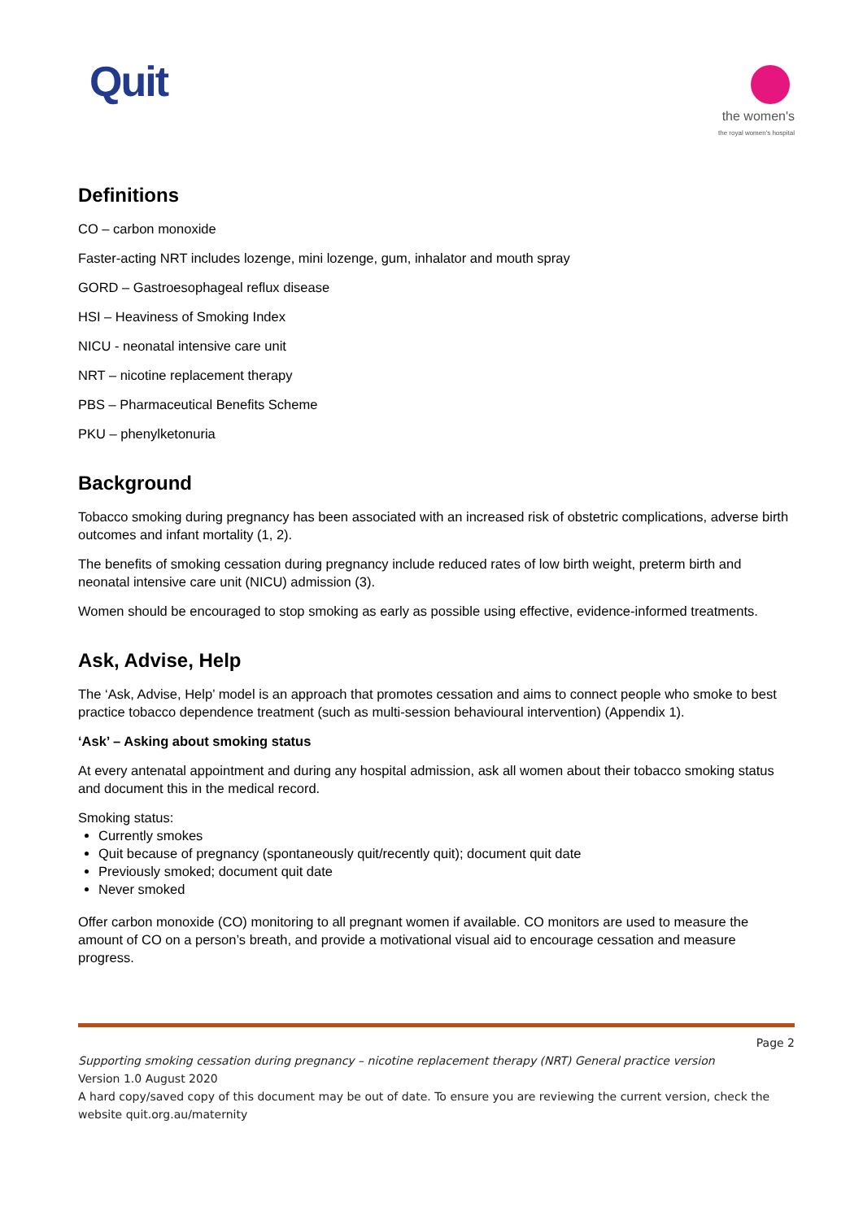Quit
the women's
the royal women's hospital
Definitions
CO – carbon monoxide
Faster-acting NRT includes lozenge, mini lozenge, gum, inhalator and mouth spray
GORD – Gastroesophageal reflux disease
HSI – Heaviness of Smoking Index
NICU - neonatal intensive care unit
NRT – nicotine replacement therapy
PBS – Pharmaceutical Benefits Scheme
PKU – phenylketonuria
Background
Tobacco smoking during pregnancy has been associated with an increased risk of obstetric complications, adverse birth outcomes and infant mortality (1, 2).
The benefits of smoking cessation during pregnancy include reduced rates of low birth weight, preterm birth and neonatal intensive care unit (NICU) admission (3).
Women should be encouraged to stop smoking as early as possible using effective, evidence-informed treatments.
Ask, Advise, Help
The ‘Ask, Advise, Help’ model is an approach that promotes cessation and aims to connect people who smoke to best practice tobacco dependence treatment (such as multi-session behavioural intervention) (Appendix 1).
‘Ask’ – Asking about smoking status
At every antenatal appointment and during any hospital admission, ask all women about their tobacco smoking status and document this in the medical record.
Smoking status:
Currently smokes
Quit because of pregnancy (spontaneously quit/recently quit); document quit date
Previously smoked; document quit date
Never smoked
Offer carbon monoxide (CO) monitoring to all pregnant women if available. CO monitors are used to measure the amount of CO on a person’s breath, and provide a motivational visual aid to encourage cessation and measure progress.
Page 2
Supporting smoking cessation during pregnancy – nicotine replacement therapy (NRT) General practice version
Version 1.0 August 2020
A hard copy/saved copy of this document may be out of date. To ensure you are reviewing the current version, check the website quit.org.au/maternity